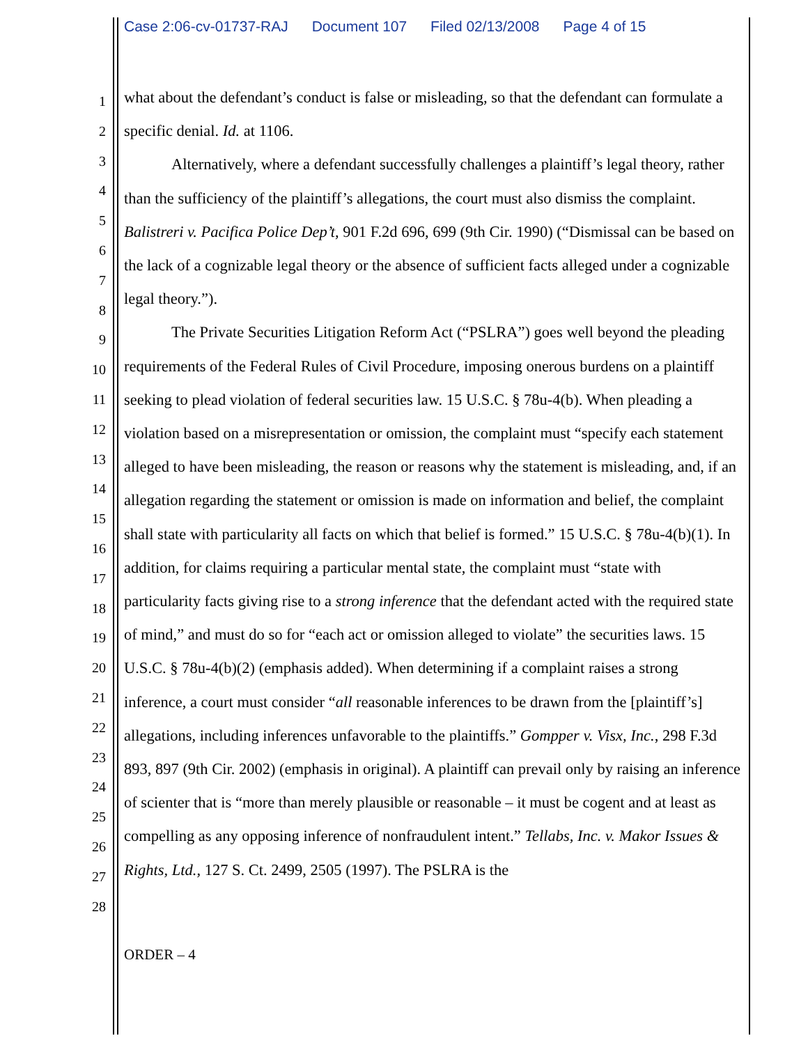Case 2:06-cv-01737-RAJ Document 107 Filed 02/13/2008 Page 4 of 15
1
2
3
4
5
6
7
8
9
10
11
12
13
14
15
16
17
18
19
20
21
22
23
24
25
26
27
28
what about the defendant’s conduct is false or misleading, so that the defendant can formulate a specific denial. Id. at 1106.
Alternatively, where a defendant successfully challenges a plaintiff’s legal theory, rather than the sufficiency of the plaintiff’s allegations, the court must also dismiss the complaint. Balistreri v. Pacifica Police Dep’t, 901 F.2d 696, 699 (9th Cir. 1990) (“Dismissal can be based on the lack of a cognizable legal theory or the absence of sufficient facts alleged under a cognizable legal theory.”).
The Private Securities Litigation Reform Act (“PSLRA”) goes well beyond the pleading requirements of the Federal Rules of Civil Procedure, imposing onerous burdens on a plaintiff seeking to plead violation of federal securities law. 15 U.S.C. § 78u-4(b). When pleading a violation based on a misrepresentation or omission, the complaint must “specify each statement alleged to have been misleading, the reason or reasons why the statement is misleading, and, if an allegation regarding the statement or omission is made on information and belief, the complaint shall state with particularity all facts on which that belief is formed.” 15 U.S.C. § 78u-4(b)(1). In addition, for claims requiring a particular mental state, the complaint must “state with particularity facts giving rise to a strong inference that the defendant acted with the required state of mind,” and must do so for “each act or omission alleged to violate” the securities laws. 15 U.S.C. § 78u-4(b)(2) (emphasis added). When determining if a complaint raises a strong inference, a court must consider “all reasonable inferences to be drawn from the [plaintiff’s] allegations, including inferences unfavorable to the plaintiffs.” Gompper v. Visx, Inc., 298 F.3d 893, 897 (9th Cir. 2002) (emphasis in original). A plaintiff can prevail only by raising an inference of scienter that is “more than merely plausible or reasonable – it must be cogent and at least as compelling as any opposing inference of nonfraudulent intent.” Tellabs, Inc. v. Makor Issues & Rights, Ltd., 127 S. Ct. 2499, 2505 (1997). The PSLRA is the
ORDER – 4